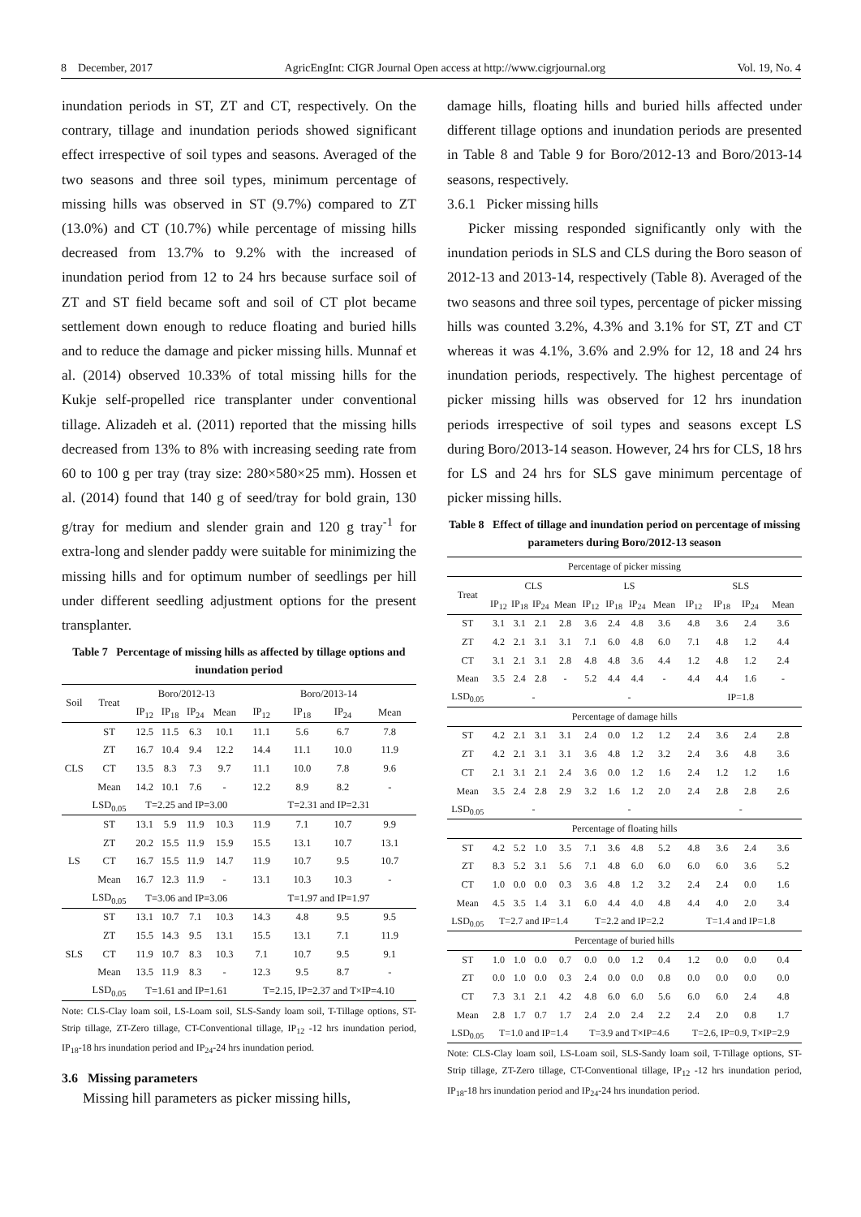8 December, 2017 AgricEngInt: CIGR Journal Open access at http://www.cigrjournal.org Vol. 19, No. 4
inundation periods in ST, ZT and CT, respectively. On the contrary, tillage and inundation periods showed significant effect irrespective of soil types and seasons. Averaged of the two seasons and three soil types, minimum percentage of missing hills was observed in ST (9.7%) compared to ZT (13.0%) and CT (10.7%) while percentage of missing hills decreased from 13.7% to 9.2% with the increased of inundation period from 12 to 24 hrs because surface soil of ZT and ST field became soft and soil of CT plot became settlement down enough to reduce floating and buried hills and to reduce the damage and picker missing hills. Munnaf et al. (2014) observed 10.33% of total missing hills for the Kukje self-propelled rice transplanter under conventional tillage. Alizadeh et al. (2011) reported that the missing hills decreased from 13% to 8% with increasing seeding rate from 60 to 100 g per tray (tray size: 280×580×25 mm). Hossen et al. (2014) found that 140 g of seed/tray for bold grain, 130 g/tray for medium and slender grain and 120 g tray<sup>-1</sup> for extra-long and slender paddy were suitable for minimizing the missing hills and for optimum number of seedlings per hill under different seedling adjustment options for the present transplanter.
Table 7 Percentage of missing hills as affected by tillage options and inundation period
| Soil | Treat | Boro/2012-13 | | | | Boro/2013-14 | | | |
| --- | --- | --- | --- | --- | --- | --- | --- | --- | --- |
| | | IP<sub>12</sub> | IP<sub>18</sub> | IP<sub>24</sub> | Mean | IP<sub>12</sub> | IP<sub>18</sub> | IP<sub>24</sub> | Mean |
| CLS | ST | 12.5 | 11.5 | 6.3 | 10.1 | 11.1 | 5.6 | 6.7 | 7.8 |
| | ZT | 16.7 | 10.4 | 9.4 | 12.2 | 14.4 | 11.1 | 10.0 | 11.9 |
| | CT | 13.5 | 8.3 | 7.3 | 9.7 | 11.1 | 10.0 | 7.8 | 9.6 |
| | Mean | 14.2 | 10.1 | 7.6 | - | 12.2 | 8.9 | 8.2 | - |
| | LSD<sub>0.05</sub> | T=2.25 and IP=3.00 | | | | T=2.31 and IP=2.31 | | | |
| LS | ST | 13.1 | 5.9 | 11.9 | 10.3 | 11.9 | 7.1 | 10.7 | 9.9 |
| | ZT | 20.2 | 15.5 | 11.9 | 15.9 | 15.5 | 13.1 | 10.7 | 13.1 |
| | CT | 16.7 | 15.5 | 11.9 | 14.7 | 11.9 | 10.7 | 9.5 | 10.7 |
| | Mean | 16.7 | 12.3 | 11.9 | - | 13.1 | 10.3 | 10.3 | - |
| | LSD<sub>0.05</sub> | T=3.06 and IP=3.06 | | | | T=1.97 and IP=1.97 | | | |
| SLS | ST | 13.1 | 10.7 | 7.1 | 10.3 | 14.3 | 4.8 | 9.5 | 9.5 |
| | ZT | 15.5 | 14.3 | 9.5 | 13.1 | 15.5 | 13.1 | 7.1 | 11.9 |
| | CT | 11.9 | 10.7 | 8.3 | 10.3 | 7.1 | 10.7 | 9.5 | 9.1 |
| | Mean | 13.5 | 11.9 | 8.3 | - | 12.3 | 9.5 | 8.7 | - |
| | LSD<sub>0.05</sub> | T=1.61 and IP=1.61 | | | | T=2.15, IP=2.37 and T×IP=4.10 | | | |
Note: CLS-Clay loam soil, LS-Loam soil, SLS-Sandy loam soil, T-Tillage options, ST-Strip tillage, ZT-Zero tillage, CT-Conventional tillage, IP<sub>12</sub> -12 hrs inundation period, IP<sub>18</sub>-18 hrs inundation period and IP<sub>24</sub>-24 hrs inundation period.
3.6 Missing parameters
Missing hill parameters as picker missing hills,
damage hills, floating hills and buried hills affected under different tillage options and inundation periods are presented in Table 8 and Table 9 for Boro/2012-13 and Boro/2013-14 seasons, respectively.
3.6.1 Picker missing hills
Picker missing responded significantly only with the inundation periods in SLS and CLS during the Boro season of 2012-13 and 2013-14, respectively (Table 8). Averaged of the two seasons and three soil types, percentage of picker missing hills was counted 3.2%, 4.3% and 3.1% for ST, ZT and CT whereas it was 4.1%, 3.6% and 2.9% for 12, 18 and 24 hrs inundation periods, respectively. The highest percentage of picker missing hills was observed for 12 hrs inundation periods irrespective of soil types and seasons except LS during Boro/2013-14 season. However, 24 hrs for CLS, 18 hrs for LS and 24 hrs for SLS gave minimum percentage of picker missing hills.
Table 8 Effect of tillage and inundation period on percentage of missing parameters during Boro/2012-13 season
| Percentage of picker missing | | | | | | | | | | | | |
| Treat | CLS | | | | LS | | | | SLS | | | |
| | IP<sub>12</sub> | IP<sub>18</sub> | IP<sub>24</sub> | Mean | IP<sub>12</sub> | IP<sub>18</sub> | IP<sub>24</sub> | Mean | IP<sub>12</sub> | IP<sub>18</sub> | IP<sub>24</sub> | Mean |
| ST | 3.1 | 3.1 | 2.1 | 2.8 | 3.6 | 2.4 | 4.8 | 3.6 | 4.8 | 3.6 | 2.4 | 3.6 |
| ZT | 4.2 | 2.1 | 3.1 | 3.1 | 7.1 | 6.0 | 4.8 | 6.0 | 7.1 | 4.8 | 1.2 | 4.4 |
| CT | 3.1 | 2.1 | 3.1 | 2.8 | 4.8 | 4.8 | 3.6 | 4.4 | 1.2 | 4.8 | 1.2 | 2.4 |
| Mean | 3.5 | 2.4 | 2.8 | - | 5.2 | 4.4 | 4.4 | - | 4.4 | 4.4 | 1.6 | - |
| LSD<sub>0.05</sub> | - | | | | - | | | | IP=1.8 | | | |
| Percentage of damage hills | | | | | | | | | | | | |
| ST | 4.2 | 2.1 | 3.1 | 3.1 | 2.4 | 0.0 | 1.2 | 1.2 | 2.4 | 3.6 | 2.4 | 2.8 |
| ZT | 4.2 | 2.1 | 3.1 | 3.1 | 3.6 | 4.8 | 1.2 | 3.2 | 2.4 | 3.6 | 4.8 | 3.6 |
| CT | 2.1 | 3.1 | 2.1 | 2.4 | 3.6 | 0.0 | 1.2 | 1.6 | 2.4 | 1.2 | 1.2 | 1.6 |
| Mean | 3.5 | 2.4 | 2.8 | 2.9 | 3.2 | 1.6 | 1.2 | 2.0 | 2.4 | 2.8 | 2.8 | 2.6 |
| LSD<sub>0.05</sub> | - | | | | - | | | | - | | | |
| Percentage of floating hills | | | | | | | | | | | | |
| ST | 4.2 | 5.2 | 1.0 | 3.5 | 7.1 | 3.6 | 4.8 | 5.2 | 4.8 | 3.6 | 2.4 | 3.6 |
| ZT | 8.3 | 5.2 | 3.1 | 5.6 | 7.1 | 4.8 | 6.0 | 6.0 | 6.0 | 6.0 | 3.6 | 5.2 |
| CT | 1.0 | 0.0 | 0.0 | 0.3 | 3.6 | 4.8 | 1.2 | 3.2 | 2.4 | 2.4 | 0.0 | 1.6 |
| Mean | 4.5 | 3.5 | 1.4 | 3.1 | 6.0 | 4.4 | 4.0 | 4.8 | 4.4 | 4.0 | 2.0 | 3.4 |
| LSD<sub>0.05</sub> | T=2.7 and IP=1.4 | | | | T=2.2 and IP=2.2 | | | | T=1.4 and IP=1.8 | | | |
| Percentage of buried hills | | | | | | | | | | | | |
| ST | 1.0 | 1.0 | 0.0 | 0.7 | 0.0 | 0.0 | 1.2 | 0.4 | 1.2 | 0.0 | 0.0 | 0.4 |
| ZT | 0.0 | 1.0 | 0.0 | 0.3 | 2.4 | 0.0 | 0.0 | 0.8 | 0.0 | 0.0 | 0.0 | 0.0 |
| CT | 7.3 | 3.1 | 2.1 | 4.2 | 4.8 | 6.0 | 6.0 | 5.6 | 6.0 | 6.0 | 2.4 | 4.8 |
| Mean | 2.8 | 1.7 | 0.7 | 1.7 | 2.4 | 2.0 | 2.4 | 2.2 | 2.4 | 2.0 | 0.8 | 1.7 |
| LSD<sub>0.05</sub> | T=1.0 and IP=1.4 | | | | T=3.9 and T×IP=4.6 | | | | T=2.6, IP=0.9, T×IP=2.9 | | | |
Note: CLS-Clay loam soil, LS-Loam soil, SLS-Sandy loam soil, T-Tillage options, ST-Strip tillage, ZT-Zero tillage, CT-Conventional tillage, IP<sub>12</sub> -12 hrs inundation period, IP<sub>18</sub>-18 hrs inundation period and IP<sub>24</sub>-24 hrs inundation period.